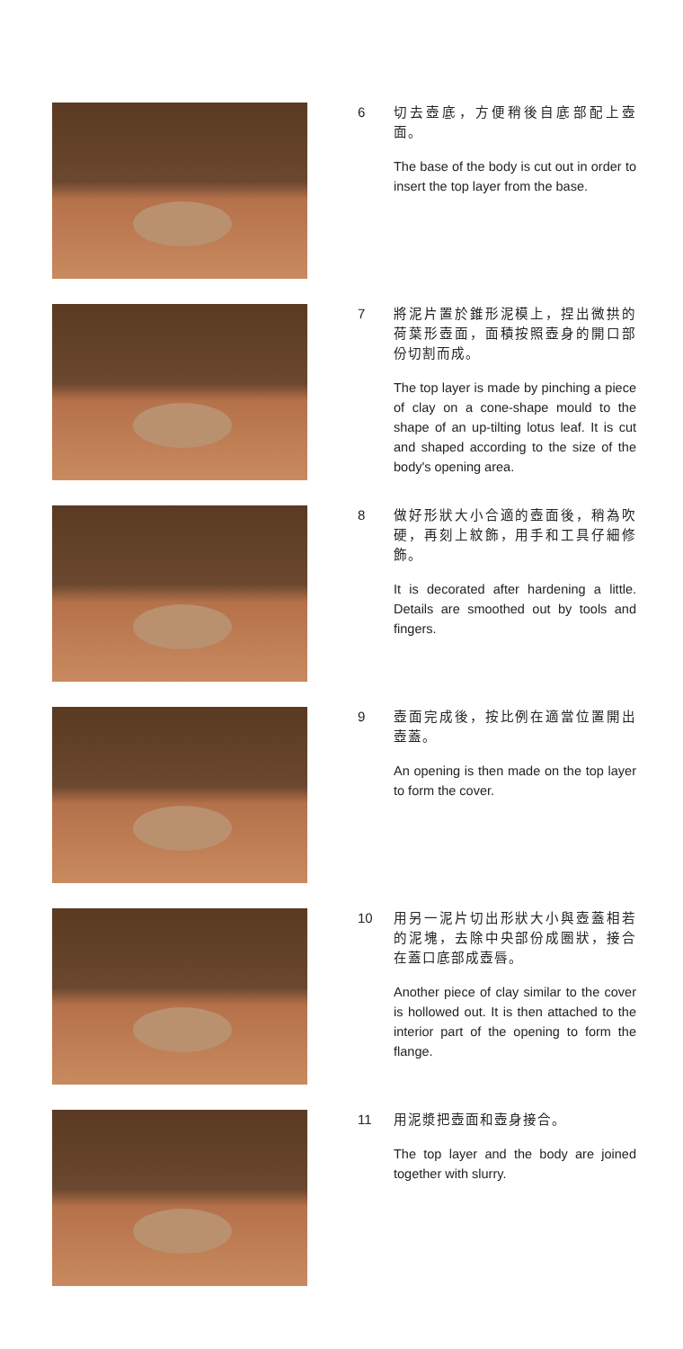6
切去壺底，方便稍後自底部配上壺面。
The base of the body is cut out in order to insert the top layer from the base.
7
將泥片置於錐形泥模上，捏出微拱的荷葉形壺面，面積按照壺身的開口部份切割而成。
The top layer is made by pinching a piece of clay on a cone-shape mould to the shape of an up-tilting lotus leaf. It is cut and shaped according to the size of the body's opening area.
8
做好形狀大小合適的壺面後，稍為吹硬，再刻上紋飾，用手和工具仔細修飾。
It is decorated after hardening a little. Details are smoothed out by tools and fingers.
9
壺面完成後，按比例在適當位置開出壺蓋。
An opening is then made on the top layer to form the cover.
10
用另一泥片切出形狀大小與壺蓋相若的泥塊，去除中央部份成圈狀，接合在蓋口底部成壺唇。
Another piece of clay similar to the cover is hollowed out. It is then attached to the interior part of the opening to form the flange.
11
用泥漿把壺面和壺身接合。
The top layer and the body are joined together with slurry.